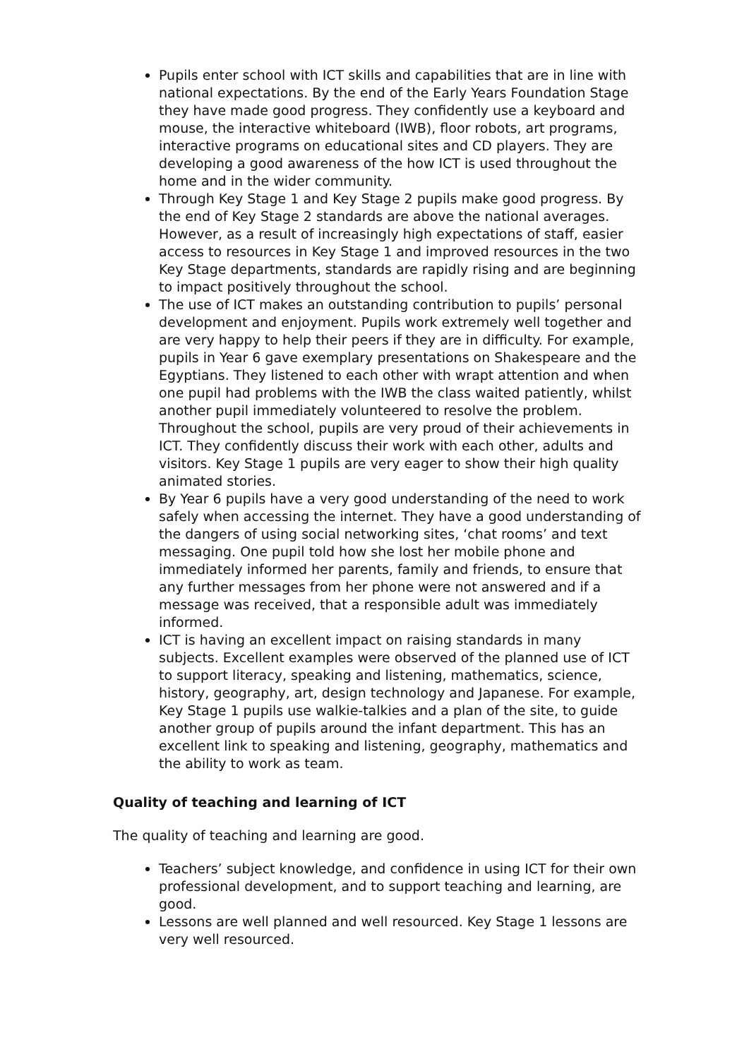Pupils enter school with ICT skills and capabilities that are in line with national expectations. By the end of the Early Years Foundation Stage they have made good progress. They confidently use a keyboard and mouse, the interactive whiteboard (IWB), floor robots, art programs, interactive programs on educational sites and CD players. They are developing a good awareness of the how ICT is used throughout the home and in the wider community.
Through Key Stage 1 and Key Stage 2 pupils make good progress. By the end of Key Stage 2 standards are above the national averages. However, as a result of increasingly high expectations of staff, easier access to resources in Key Stage 1 and improved resources in the two Key Stage departments, standards are rapidly rising and are beginning to impact positively throughout the school.
The use of ICT makes an outstanding contribution to pupils’ personal development and enjoyment. Pupils work extremely well together and are very happy to help their peers if they are in difficulty. For example, pupils in Year 6 gave exemplary presentations on Shakespeare and the Egyptians. They listened to each other with wrapt attention and when one pupil had problems with the IWB the class waited patiently, whilst another pupil immediately volunteered to resolve the problem. Throughout the school, pupils are very proud of their achievements in ICT. They confidently discuss their work with each other, adults and visitors. Key Stage 1 pupils are very eager to show their high quality animated stories.
By Year 6 pupils have a very good understanding of the need to work safely when accessing the internet. They have a good understanding of the dangers of using social networking sites, ‘chat rooms’ and text messaging. One pupil told how she lost her mobile phone and immediately informed her parents, family and friends, to ensure that any further messages from her phone were not answered and if a message was received, that a responsible adult was immediately informed.
ICT is having an excellent impact on raising standards in many subjects. Excellent examples were observed of the planned use of ICT to support literacy, speaking and listening, mathematics, science, history, geography, art, design technology and Japanese. For example, Key Stage 1 pupils use walkie-talkies and a plan of the site, to guide another group of pupils around the infant department. This has an excellent link to speaking and listening, geography, mathematics and the ability to work as team.
Quality of teaching and learning of ICT
The quality of teaching and learning are good.
Teachers’ subject knowledge, and confidence in using ICT for their own professional development, and to support teaching and learning, are good.
Lessons are well planned and well resourced. Key Stage 1 lessons are very well resourced.